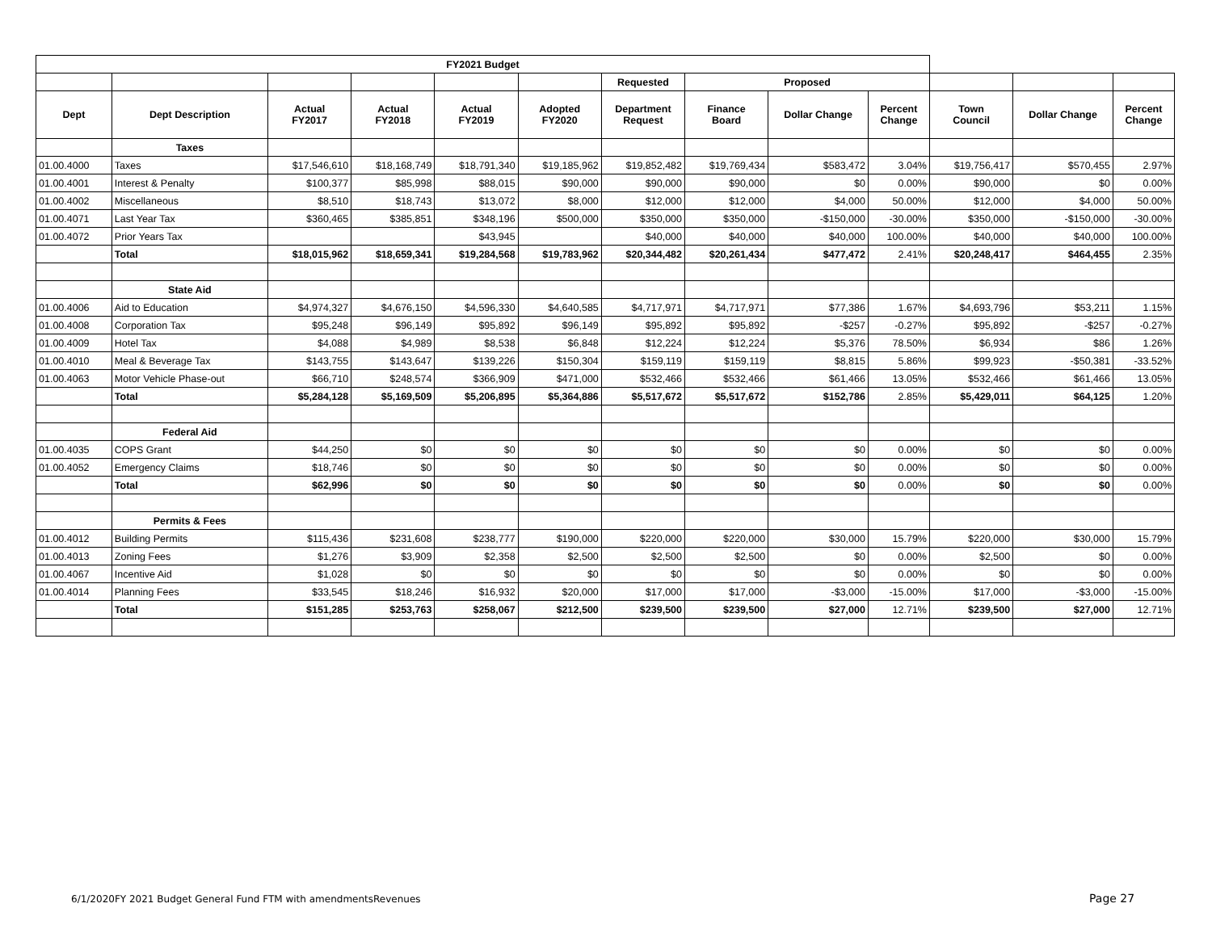| FY2021 Budget | | | | | | | | | | | | |
| --- | --- | --- | --- | --- | --- | --- | --- | --- | --- | --- | --- | --- |
| | | | | | | Requested | Proposed | | | | | |
| Dept | Dept Description | Actual FY2017 | Actual FY2018 | Actual FY2019 | Adopted FY2020 | Department Request | Finance Board | Dollar Change | Percent Change | Town Council | Dollar Change | Percent Change |
| | Taxes | | | | | | | | | | | |
| 01.00.4000 | Taxes | $17,546,610 | $18,168,749 | $18,791,340 | $19,185,962 | $19,852,482 | $19,769,434 | $583,472 | 3.04% | $19,756,417 | $570,455 | 2.97% |
| 01.00.4001 | Interest & Penalty | $100,377 | $85,998 | $88,015 | $90,000 | $90,000 | $90,000 | $0 | 0.00% | $90,000 | $0 | 0.00% |
| 01.00.4002 | Miscellaneous | $8,510 | $18,743 | $13,072 | $8,000 | $12,000 | $12,000 | $4,000 | 50.00% | $12,000 | $4,000 | 50.00% |
| 01.00.4071 | Last Year Tax | $360,465 | $385,851 | $348,196 | $500,000 | $350,000 | $350,000 | -$150,000 | -30.00% | $350,000 | -$150,000 | -30.00% |
| 01.00.4072 | Prior Years Tax | | | $43,945 | | $40,000 | $40,000 | $40,000 | 100.00% | $40,000 | $40,000 | 100.00% |
| | Total | $18,015,962 | $18,659,341 | $19,284,568 | $19,783,962 | $20,344,482 | $20,261,434 | $477,472 | 2.41% | $20,248,417 | $464,455 | 2.35% |
| | State Aid | | | | | | | | | | | |
| 01.00.4006 | Aid to Education | $4,974,327 | $4,676,150 | $4,596,330 | $4,640,585 | $4,717,971 | $4,717,971 | $77,386 | 1.67% | $4,693,796 | $53,211 | 1.15% |
| 01.00.4008 | Corporation Tax | $95,248 | $96,149 | $95,892 | $96,149 | $95,892 | $95,892 | -$257 | -0.27% | $95,892 | -$257 | -0.27% |
| 01.00.4009 | Hotel Tax | $4,088 | $4,989 | $8,538 | $6,848 | $12,224 | $12,224 | $5,376 | 78.50% | $6,934 | $86 | 1.26% |
| 01.00.4010 | Meal & Beverage Tax | $143,755 | $143,647 | $139,226 | $150,304 | $159,119 | $159,119 | $8,815 | 5.86% | $99,923 | -$50,381 | -33.52% |
| 01.00.4063 | Motor Vehicle Phase-out | $66,710 | $248,574 | $366,909 | $471,000 | $532,466 | $532,466 | $61,466 | 13.05% | $532,466 | $61,466 | 13.05% |
| | Total | $5,284,128 | $5,169,509 | $5,206,895 | $5,364,886 | $5,517,672 | $5,517,672 | $152,786 | 2.85% | $5,429,011 | $64,125 | 1.20% |
| | Federal Aid | | | | | | | | | | | |
| 01.00.4035 | COPS Grant | $44,250 | $0 | $0 | $0 | $0 | $0 | $0 | 0.00% | $0 | $0 | 0.00% |
| 01.00.4052 | Emergency Claims | $18,746 | $0 | $0 | $0 | $0 | $0 | $0 | 0.00% | $0 | $0 | 0.00% |
| | Total | $62,996 | $0 | $0 | $0 | $0 | $0 | $0 | 0.00% | $0 | $0 | 0.00% |
| | Permits & Fees | | | | | | | | | | | |
| 01.00.4012 | Building Permits | $115,436 | $231,608 | $238,777 | $190,000 | $220,000 | $220,000 | $30,000 | 15.79% | $220,000 | $30,000 | 15.79% |
| 01.00.4013 | Zoning Fees | $1,276 | $3,909 | $2,358 | $2,500 | $2,500 | $2,500 | $0 | 0.00% | $2,500 | $0 | 0.00% |
| 01.00.4067 | Incentive Aid | $1,028 | $0 | $0 | $0 | $0 | $0 | $0 | 0.00% | $0 | $0 | 0.00% |
| 01.00.4014 | Planning Fees | $33,545 | $18,246 | $16,932 | $20,000 | $17,000 | $17,000 | -$3,000 | -15.00% | $17,000 | -$3,000 | -15.00% |
| | Total | $151,285 | $253,763 | $258,067 | $212,500 | $239,500 | $239,500 | $27,000 | 12.71% | $239,500 | $27,000 | 12.71% |
6/1/2020FY 2021 Budget General Fund FTM with amendmentsRevenues
Page 27